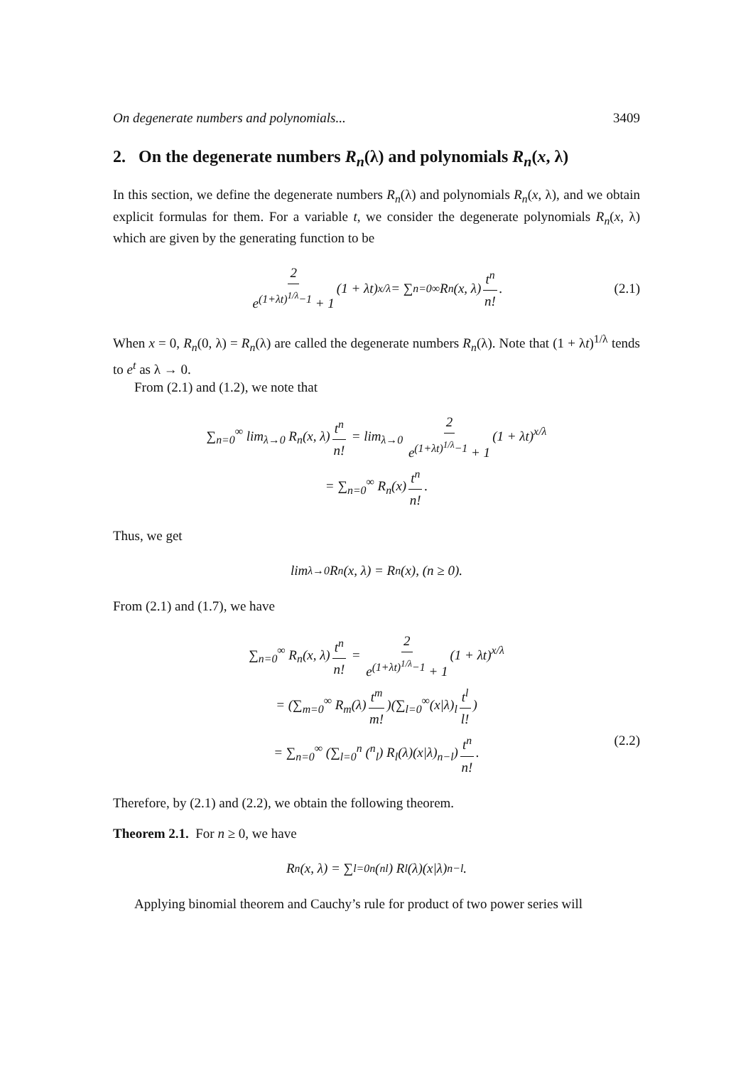On degenerate numbers and polynomials... 3409
2. On the degenerate numbers R<sub>n</sub>(λ) and polynomials R<sub>n</sub>(x, λ)
In this section, we define the degenerate numbers R<sub>n</sub>(λ) and polynomials R<sub>n</sub>(x, λ), and we obtain explicit formulas for them. For a variable t, we consider the degenerate polynomials R<sub>n</sub>(x, λ) which are given by the generating function to be
2 e<sup>(1+λt)<sup>1/λ</sup>−1</sup> + 1 (1 + λt)<sup>x/λ</sup> = ∑<sub>n=0</sub><sup>∞</sup> R<sub>n</sub>(x, λ) t<sup>n</sup> n!. (2.1)
When x = 0, R<sub>n</sub>(0, λ) = R<sub>n</sub>(λ) are called the degenerate numbers R<sub>n</sub>(λ). Note that (1 + λt)<sup>1/λ</sup> tends to e<sup>t</sup> as λ → 0.
From (2.1) and (1.2), we note that
∑<sub>n=0</sub><sup>∞</sup> lim<sub>λ→0</sub> R<sub>n</sub>(x, λ) t<sup>n</sup> n! = lim<sub>λ→0</sub> 2 e<sup>(1+λt)<sup>1/λ</sup>−1</sup> + 1 (1 + λt)<sup>x/λ</sup>
= ∑<sub>n=0</sub><sup>∞</sup> R<sub>n</sub>(x) t<sup>n</sup> n!.
Thus, we get
lim<sub>λ→0</sub> R<sub>n</sub>(x, λ) = R<sub>n</sub>(x), (n ≥ 0).
From (2.1) and (1.7), we have
∑<sub>n=0</sub><sup>∞</sup> R<sub>n</sub>(x, λ) t<sup>n</sup> n! = 2 e<sup>(1+λt)<sup>1/λ</sup>−1</sup> + 1 (1 + λt)<sup>x/λ</sup>
= (∑<sub>m=0</sub><sup>∞</sup> R<sub>m</sub>(λ) t<sup>m</sup> m!)(∑<sub>l=0</sub><sup>∞</sup>(x|λ)<sub>l</sub> t<sup>l</sup> l!)
= ∑<sub>n=0</sub><sup>∞</sup> (∑<sub>l=0</sub><sup>n</sup> (<sup>n</sup><sub>l</sub>) R<sub>l</sub>(λ)(x|λ)<sub>n−l</sub>) t<sup>n</sup> n!. (2.2)
Therefore, by (2.1) and (2.2), we obtain the following theorem.
Theorem 2.1. For n ≥ 0, we have
R<sub>n</sub>(x, λ) = ∑<sub>l=0</sub><sup>n</sup> (<sup>n</sup><sub>l</sub>) R<sub>l</sub>(λ)(x|λ)<sub>n−l</sub>.
Applying binomial theorem and Cauchy’s rule for product of two power series will